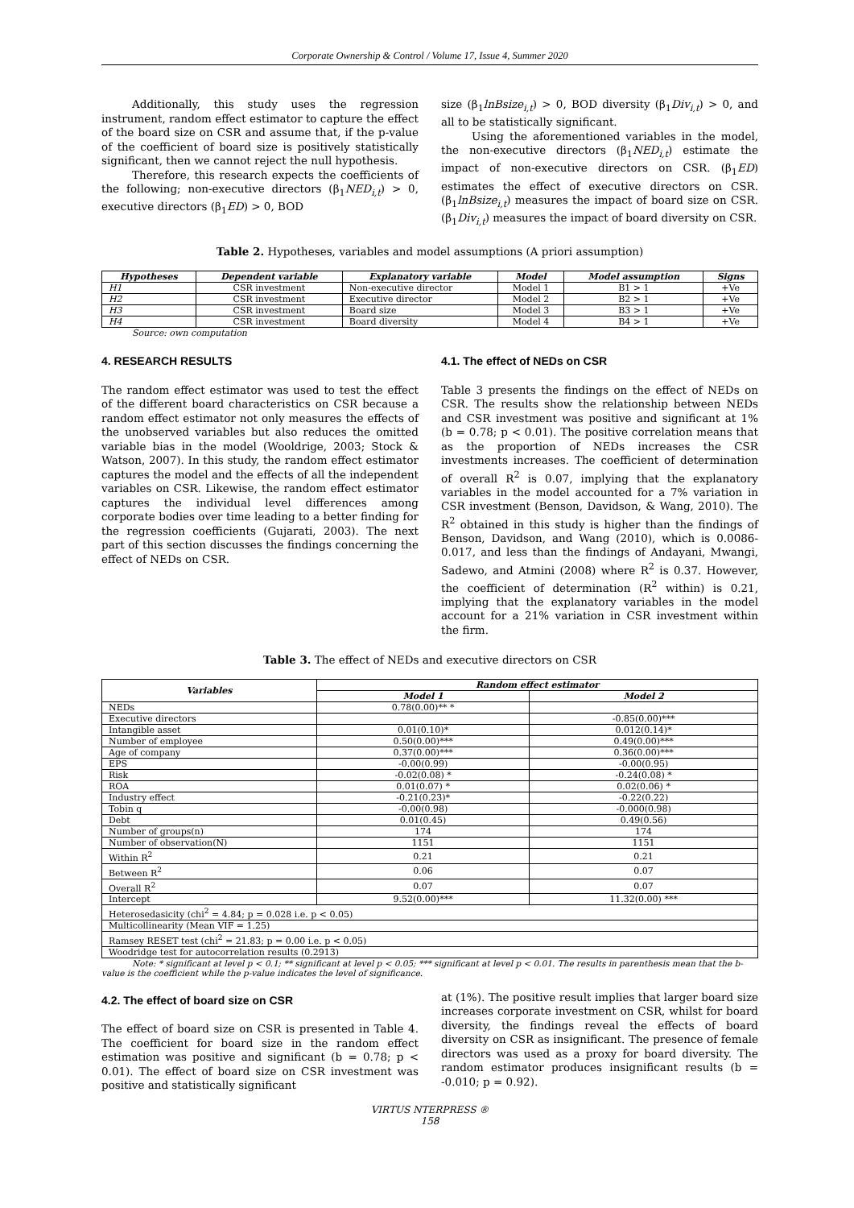Corporate Ownership & Control / Volume 17, Issue 4, Summer 2020
Additionally, this study uses the regression instrument, random effect estimator to capture the effect of the board size on CSR and assume that, if the p-value of the coefficient of board size is positively statistically significant, then we cannot reject the null hypothesis.
Therefore, this research expects the coefficients of the following; non-executive directors (β<sub>1</sub>NED<sub>i,t</sub>) > 0, executive directors (β<sub>1</sub>ED) > 0, BOD
size (β<sub>1</sub>lnBsize<sub>i,t</sub>) > 0, BOD diversity (β<sub>1</sub>Div<sub>i,t</sub>) > 0, and all to be statistically significant.
Using the aforementioned variables in the model, the non-executive directors (β<sub>1</sub>NED<sub>i,t</sub>) estimate the impact of non-executive directors on CSR. (β<sub>1</sub>ED) estimates the effect of executive directors on CSR. (β<sub>1</sub>lnBsize<sub>i,t</sub>) measures the impact of board size on CSR. (β<sub>1</sub>Div<sub>i,t</sub>) measures the impact of board diversity on CSR.
Table 2. Hypotheses, variables and model assumptions (A priori assumption)
| Hypotheses | Dependent variable | Explanatory variable | Model | Model assumption | Signs |
| --- | --- | --- | --- | --- | --- |
| H1 | CSR investment | Non-executive director | Model 1 | B1 > 1 | +Ve |
| H2 | CSR investment | Executive director | Model 2 | B2 > 1 | +Ve |
| H3 | CSR investment | Board size | Model 3 | B3 > 1 | +Ve |
| H4 | CSR investment | Board diversity | Model 4 | B4 > 1 | +Ve |
Source: own computation
4. RESEARCH RESULTS
The random effect estimator was used to test the effect of the different board characteristics on CSR because a random effect estimator not only measures the effects of the unobserved variables but also reduces the omitted variable bias in the model (Wooldrige, 2003; Stock & Watson, 2007). In this study, the random effect estimator captures the model and the effects of all the independent variables on CSR. Likewise, the random effect estimator captures the individual level differences among corporate bodies over time leading to a better finding for the regression coefficients (Gujarati, 2003). The next part of this section discusses the findings concerning the effect of NEDs on CSR.
4.1. The effect of NEDs on CSR
Table 3 presents the findings on the effect of NEDs on CSR. The results show the relationship between NEDs and CSR investment was positive and significant at 1% (b = 0.78; p < 0.01). The positive correlation means that as the proportion of NEDs increases the CSR investments increases. The coefficient of determination of overall R<sup>2</sup> is 0.07, implying that the explanatory variables in the model accounted for a 7% variation in CSR investment (Benson, Davidson, & Wang, 2010). The R<sup>2</sup> obtained in this study is higher than the findings of Benson, Davidson, and Wang (2010), which is 0.0086-0.017, and less than the findings of Andayani, Mwangi, Sadewo, and Atmini (2008) where R<sup>2</sup> is 0.37. However, the coefficient of determination (R<sup>2</sup> within) is 0.21, implying that the explanatory variables in the model account for a 21% variation in CSR investment within the firm.
Table 3. The effect of NEDs and executive directors on CSR
| Variables | Random effect estimator | |
| --- | --- | --- |
| | Model 1 | Model 2 |
| NEDs | 0.78(0.00)** * | |
| Executive directors | | -0.85(0.00)*** |
| Intangible asset | 0.01(0.10)* | 0.012(0.14)* |
| Number of employee | 0.50(0.00)*** | 0.49(0.00)*** |
| Age of company | 0.37(0.00)*** | 0.36(0.00)*** |
| EPS | -0.00(0.99) | -0.00(0.95) |
| Risk | -0.02(0.08) * | -0.24(0.08) * |
| ROA | 0.01(0.07) * | 0.02(0.06) * |
| Industry effect | -0.21(0.23)* | -0.22(0.22) |
| Tobin q | -0.00(0.98) | -0.000(0.98) |
| Debt | 0.01(0.45) | 0.49(0.56) |
| Number of groups(n) | 174 | 174 |
| Number of observation(N) | 1151 | 1151 |
| Within R<sup>2</sup> | 0.21 | 0.21 |
| Between R<sup>2</sup> | 0.06 | 0.07 |
| Overall R<sup>2</sup> | 0.07 | 0.07 |
| Intercept | 9.52(0.00)*** | 11.32(0.00) *** |
| Heterosedasicity (chi<sup>2</sup> = 4.84; p = 0.028 i.e. p < 0.05) | | |
| Multicollinearity (Mean VIF = 1.25) | | |
| Ramsey RESET test (chi<sup>2</sup> = 21.83; p = 0.00 i.e. p < 0.05) | | |
| Woodridge test for autocorrelation results (0.2913) | | |
Note: * significant at level p < 0.1; ** significant at level p < 0.05; *** significant at level p < 0.01. The results in parenthesis mean that the b-value is the coefficient while the p-value indicates the level of significance.
4.2. The effect of board size on CSR
The effect of board size on CSR is presented in Table 4. The coefficient for board size in the random effect estimation was positive and significant (b = 0.78; p < 0.01). The effect of board size on CSR investment was positive and statistically significant
at (1%). The positive result implies that larger board size increases corporate investment on CSR, whilst for board diversity, the findings reveal the effects of board diversity on CSR as insignificant. The presence of female directors was used as a proxy for board diversity. The random estimator produces insignificant results (b = -0.010; p = 0.92).
VIRTUS NTERPRESS ®
158